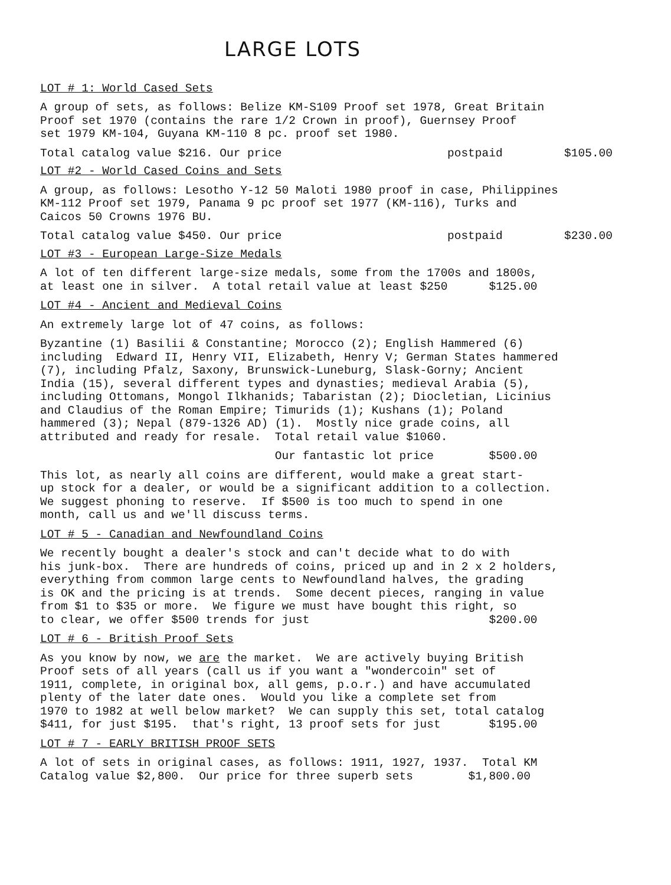LARGE LOTS
LOT # 1: World Cased Sets
A group of sets, as follows: Belize KM-S109 Proof set 1978, Great Britain Proof set 1970 (contains the rare 1/2 Crown in proof), Guernsey Proof set 1979 KM-104, Guyana KM-110 8 pc. proof set 1980.
Total catalog value $216. Our price postpaid $105.00
LOT #2 - World Cased Coins and Sets
A group, as follows: Lesotho Y-12 50 Maloti 1980 proof in case, Philippines KM-112 Proof set 1979, Panama 9 pc proof set 1977 (KM-116), Turks and Caicos 50 Crowns 1976 BU.
Total catalog value $450. Our price postpaid $230.00
LOT #3 - European Large-Size Medals
A lot of ten different large-size medals, some from the 1700s and 1800s, at least one in silver. A total retail value at least $250 $125.00
LOT #4 - Ancient and Medieval Coins
An extremely large lot of 47 coins, as follows:
Byzantine (1) Basilii & Constantine; Morocco (2); English Hammered (6) including Edward II, Henry VII, Elizabeth, Henry V; German States hammered (7), including Pfalz, Saxony, Brunswick-Luneburg, Slask-Gorny; Ancient India (15), several different types and dynasties; medieval Arabia (5), including Ottomans, Mongol Ilkhanids; Tabaristan (2); Diocletian, Licinius and Claudius of the Roman Empire; Timurids (1); Kushans (1); Poland hammered (3); Nepal (879-1326 AD) (1). Mostly nice grade coins, all attributed and ready for resale. Total retail value $1060.
Our fantastic lot price $500.00
This lot, as nearly all coins are different, would make a great start- up stock for a dealer, or would be a significant addition to a collection. We suggest phoning to reserve. If $500 is too much to spend in one month, call us and we'll discuss terms.
LOT # 5 - Canadian and Newfoundland Coins
We recently bought a dealer's stock and can't decide what to do with his junk-box. There are hundreds of coins, priced up and in 2 x 2 holders, everything from common large cents to Newfoundland halves, the grading is OK and the pricing is at trends. Some decent pieces, ranging in value from $1 to $35 or more. We figure we must have bought this right, so to clear, we offer $500 trends for just $200.00
LOT # 6 - British Proof Sets
As you know by now, we are the market. We are actively buying British Proof sets of all years (call us if you want a "wondercoin" set of 1911, complete, in original box, all gems, p.o.r.) and have accumulated plenty of the later date ones. Would you like a complete set from 1970 to 1982 at well below market? We can supply this set, total catalog $411, for just $195. that's right, 13 proof sets for just $195.00
LOT # 7 - EARLY BRITISH PROOF SETS
A lot of sets in original cases, as follows: 1911, 1927, 1937. Total KM Catalog value $2,800. Our price for three superb sets $1,800.00